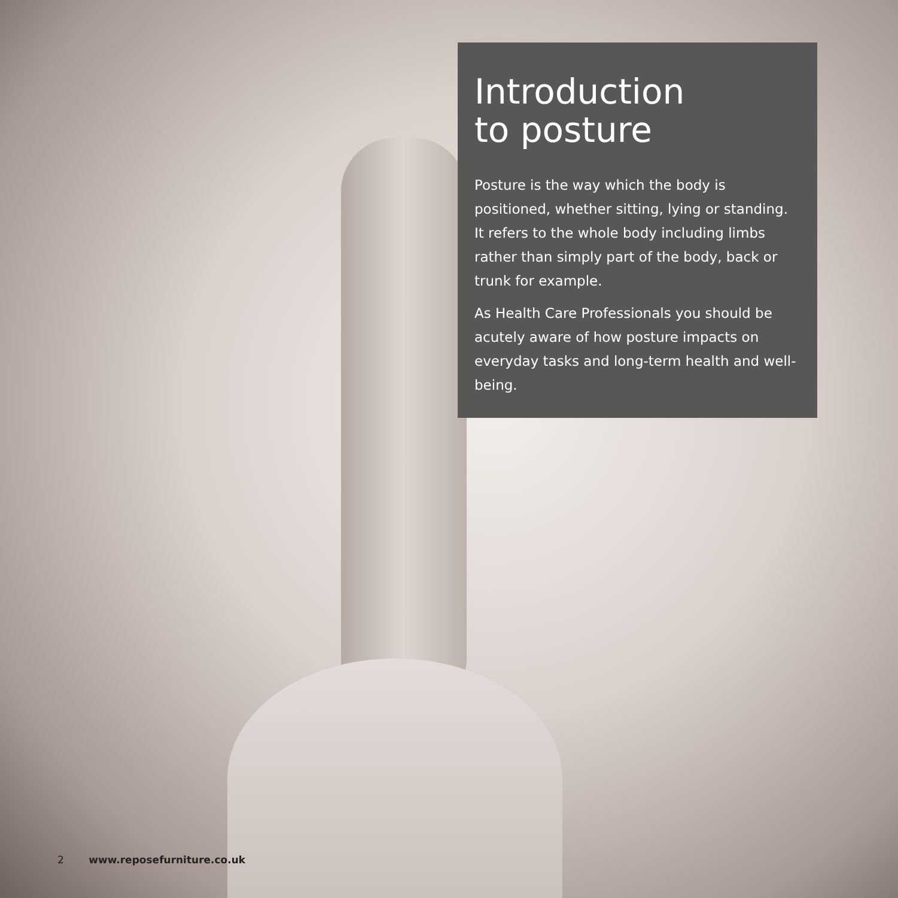Introduction
to posture
Posture is the way which the body is positioned, whether sitting, lying or standing. It refers to the whole body including limbs rather than simply part of the body, back or trunk for example.
As Health Care Professionals you should be acutely aware of how posture impacts on everyday tasks and long-term health and well-being.
2 www.reposefurniture.co.uk